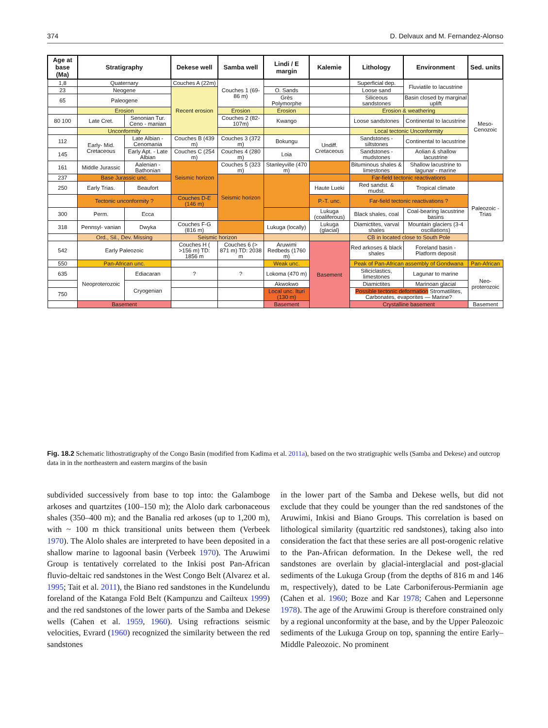374 D. Delvaux and M. Fernandez-Alonso
| Age at base (Ma) | Stratigraphy | | Dekese well | Samba well | Lindi / E margin | Kalemie | Lithology | Environment | Sed. units |
| --- | --- | --- | --- | --- | --- | --- | --- | --- | --- |
| 1,8 | Quaternary | | Couches A (22m) | Couches 1 (69-86 m) | | | Superficial dep. | Fluviatile to lacustrine | Meso-Cenozoic |
| 23 | Neogene | | Recent erosion | | O. Sands | | Loose sand | | |
| 65 | Paleogene | | | | Grès Polymorphe | | Siliceous sandstones | Basin closed by marginal uplift | |
| | Erosion | | | Erosion | Erosion | | Erosion & weathering | | |
| 80 100 | Late Cret. | Senonian Tur. Ceno - manian | | Couches 2 (82-107m) | Kwango | | Loose sandstones | Continental to lacustrine | |
| | Unconformity | | | | | | Local tectonic Unconformity | | |
| 112 | Early- Mid. Cretaceous | Late Albian - Cenomania | Couches B (439 m) | Couches 3 (372 m) | Bokungu | Undiff. Cretaceous | Sandstones - siltstones | Continental to lacustrine | |
| 145 | | Early Apt. - Late Albian | Couches C (254 m) | Couches 4 (280 m) | Loia | | Sandstones - mudstones | Aolian & shallow lacustrine | |
| 161 | Middle Jurassic | Aalenian - Bathonian | Seismic horizon | Couches 5 (323 m) | Stanleyville (470 m) | | Bituminous shales & limestones | Shallow lacustrine to lagunar - marine | |
| 237 | Base Jurassic unc. | | | Seismic horizon | | | Far-field tectonic reactivations | | |
| 250 | Early Trias. | Beaufort | | | | Haute Lueki | Red sandst. & mudst. | Tropical climate | Paleozoic - Trias |
| | Tectonic unconformity ? | | Couches D-E (146 m) | | | P.-T. unc. | Far-field tectonic reactivations ? | | |
| 300 | Perm. | Ecca | | | | Lukuga (coaliferous) | Black shales, coal | Coal-bearing lacustrine basins | |
| 318 | Pennsyl- vanian | Dwyka | Couches F-G (816 m) | | Lukuga (locally) | Lukuga (glacial) | Diamictites, varval shales | Mountain glaciers (3-4 oscillations) | |
| | Ord., Sil., Dev. Missing | | Seismic horizon | | | | CB in located close to South Pole | | |
| 542 | Early Paleozoic | | Couches H ( >156 m) TD: 1856 m | Couches 6 (> 871 m) TD: 2038 m | Aruwimi Redbeds (1760 m) | Basement | Red arkoses & black shales | Foreland basin - Platform deposit | |
| 550 | Pan-African unc. | | | | Weak unc. | | Peak of Pan-African assembly of Gondwana | | Pan-African |
| 635 | Neoproterozoic | Ediacaran | ? | ? | Lokoma (470 m) | | Siliciclastics, limestones | Lagunar to marine | Neo-proterozoic |
| | | Cryogenian | | | Akwokwo | | Diamictites | Marinoan glacial | |
| 750 | | | | | Local unc. Ituri (130 m) | | Possible tectonic deformation Stromatilites, Carbonates, evaporites — Marine? | | |
| | Basement | | | | Basement | | Crystalline basement | | Basement |
Fig. 18.2 Schematic lithostratigraphy of the Congo Basin (modified from Kadima et al. 2011a), based on the two stratigraphic wells (Samba and Dekese) and outcrop data in in the northeastern and eastern margins of the basin
subdivided successively from base to top into: the Galamboge arkoses and quartzites (100–150 m); the Alolo dark carbonaceous shales (350–400 m); and the Banalia red arkoses (up to 1,200 m), with ~ 100 m thick transitional units between them (Verbeek 1970). The Alolo shales are interpreted to have been deposited in a shallow marine to lagoonal basin (Verbeek 1970). The Aruwimi Group is tentatively correlated to the Inkisi post Pan-African fluvio-deltaic red sandstones in the West Congo Belt (Alvarez et al. 1995; Tait et al. 2011), the Biano red sandstones in the Kundelundu foreland of the Katanga Fold Belt (Kampunzu and Cailteux 1999) and the red sandstones of the lower parts of the Samba and Dekese wells (Cahen et al. 1959, 1960). Using refractions seismic velocities, Evrard (1960) recognized the similarity between the red sandstones
in the lower part of the Samba and Dekese wells, but did not exclude that they could be younger than the red sandstones of the Aruwimi, Inkisi and Biano Groups. This correlation is based on lithological similarity (quartzitic red sandstones), taking also into consideration the fact that these series are all post-orogenic relative to the Pan-African deformation. In the Dekese well, the red sandstones are overlain by glacial-interglacial and post-glacial sediments of the Lukuga Group (from the depths of 816 m and 146 m, respectively), dated to be Late Carboniferous-Permianin age (Cahen et al. 1960; Boze and Kar 1978; Cahen and Lepersonne 1978). The age of the Aruwimi Group is therefore constrained only by a regional unconformity at the base, and by the Upper Paleozoic sediments of the Lukuga Group on top, spanning the entire Early–Middle Paleozoic. No prominent